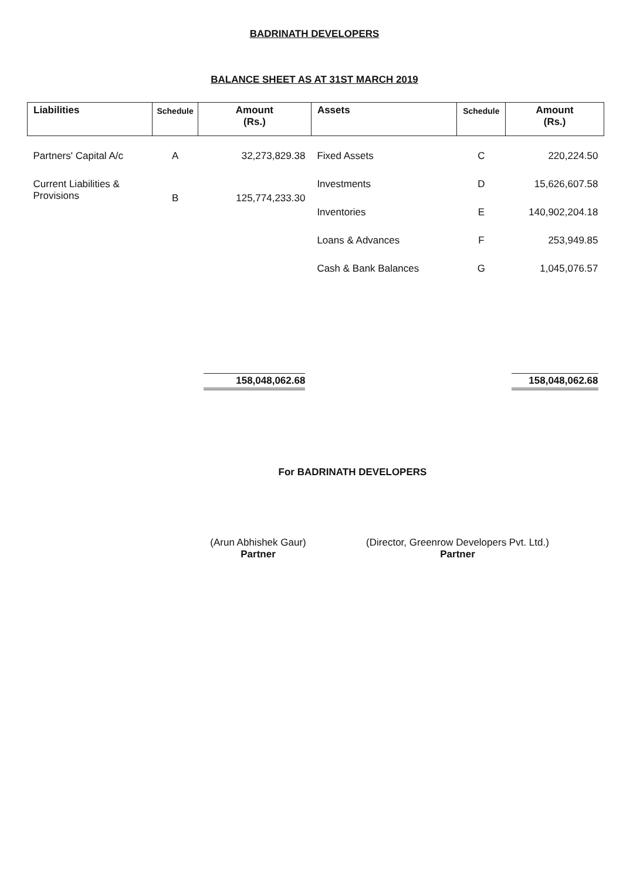BADRINATH DEVELOPERS
BALANCE SHEET AS AT 31ST MARCH 2019
| Liabilities | Schedule | Amount (Rs.) | Assets | Schedule | Amount (Rs.) |
| --- | --- | --- | --- | --- | --- |
| Partners' Capital A/c | A | 32,273,829.38 | Fixed Assets | C | 220,224.50 |
| Current Liabilities & Provisions | B | 125,774,233.30 | Investments | D | 15,626,607.58 |
| | | | Inventories | E | 140,902,204.18 |
| | | | Loans & Advances | F | 253,949.85 |
| | | | Cash & Bank Balances | G | 1,045,076.57 |
| | | 158,048,062.68 | | | 158,048,062.68 |
For BADRINATH DEVELOPERS
(Arun Abhishek Gaur)
Partner
(Director, Greenrow Developers Pvt. Ltd.)
Partner